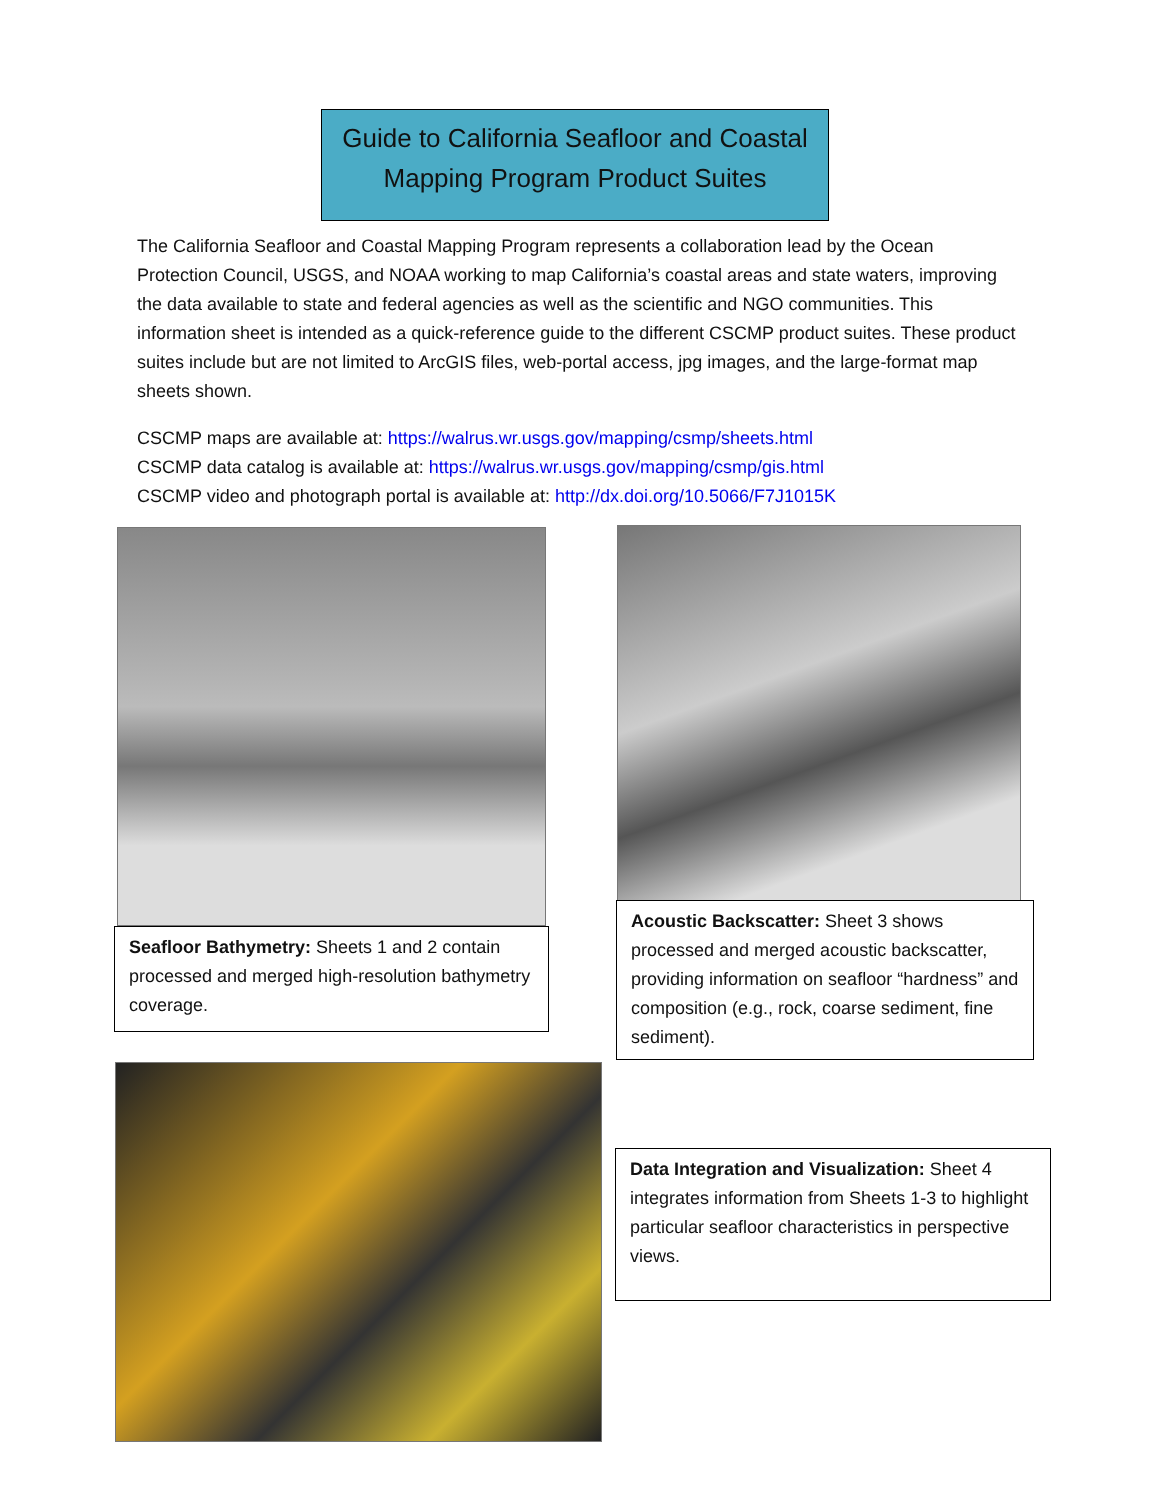Guide to California Seafloor and Coastal
Mapping Program Product Suites
The California Seafloor and Coastal Mapping Program represents a collaboration lead by the Ocean Protection Council, USGS, and NOAA working to map California’s coastal areas and state waters, improving the data available to state and federal agencies as well as the scientific and NGO communities. This information sheet is intended as a quick-reference guide to the different CSCMP product suites. These product suites include but are not limited to ArcGIS files, web-portal access, jpg images, and the large-format map sheets shown.
CSCMP maps are available at: https://walrus.wr.usgs.gov/mapping/csmp/sheets.html
CSCMP data catalog is available at: https://walrus.wr.usgs.gov/mapping/csmp/gis.html
CSCMP video and photograph portal is available at: http://dx.doi.org/10.5066/F7J1015K
Seafloor Bathymetry: Sheets 1 and 2 contain processed and merged high-resolution bathymetry coverage.
Acoustic Backscatter: Sheet 3 shows processed and merged acoustic backscatter, providing information on seafloor “hardness” and composition (e.g., rock, coarse sediment, fine sediment).
Data Integration and Visualization: Sheet 4 integrates information from Sheets 1-3 to highlight particular seafloor characteristics in perspective views.